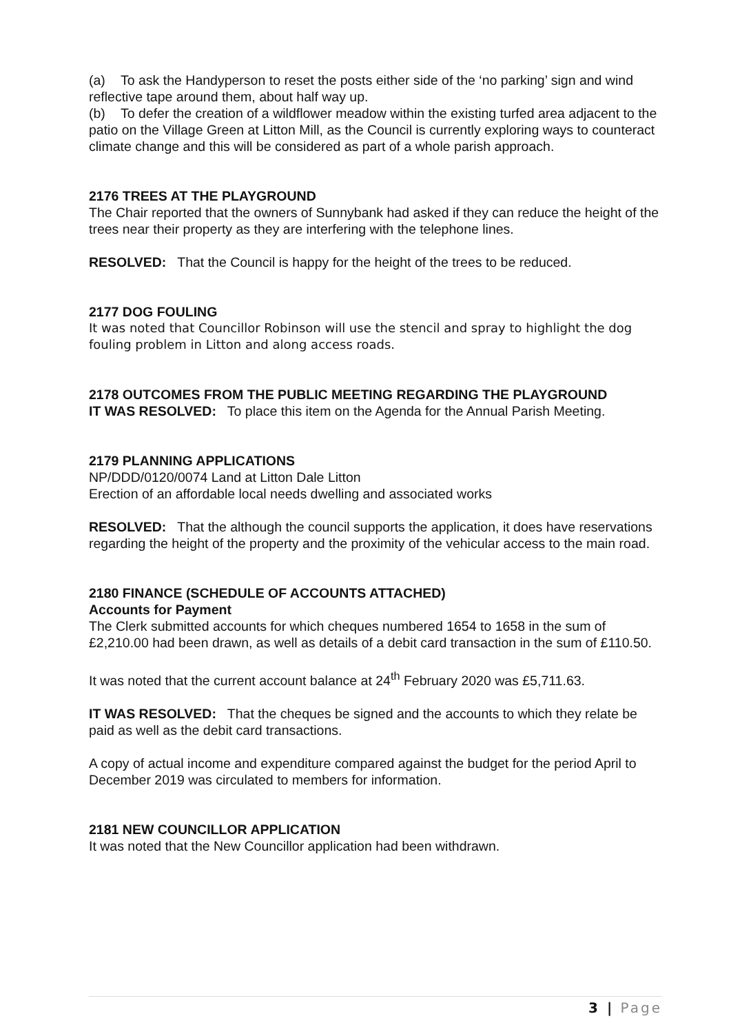(a) To ask the Handyperson to reset the posts either side of the ‘no parking’ sign and wind reflective tape around them, about half way up.
(b) To defer the creation of a wildflower meadow within the existing turfed area adjacent to the patio on the Village Green at Litton Mill, as the Council is currently exploring ways to counteract climate change and this will be considered as part of a whole parish approach.
2176 TREES AT THE PLAYGROUND
The Chair reported that the owners of Sunnybank had asked if they can reduce the height of the trees near their property as they are interfering with the telephone lines.
RESOLVED: That the Council is happy for the height of the trees to be reduced.
2177 DOG FOULING
It was noted that Councillor Robinson will use the stencil and spray to highlight the dog fouling problem in Litton and along access roads.
2178 OUTCOMES FROM THE PUBLIC MEETING REGARDING THE PLAYGROUND
IT WAS RESOLVED: To place this item on the Agenda for the Annual Parish Meeting.
2179 PLANNING APPLICATIONS
NP/DDD/0120/0074 Land at Litton Dale Litton
Erection of an affordable local needs dwelling and associated works
RESOLVED: That the although the council supports the application, it does have reservations regarding the height of the property and the proximity of the vehicular access to the main road.
2180 FINANCE (SCHEDULE OF ACCOUNTS ATTACHED)
Accounts for Payment
The Clerk submitted accounts for which cheques numbered 1654 to 1658 in the sum of £2,210.00 had been drawn, as well as details of a debit card transaction in the sum of £110.50.
It was noted that the current account balance at 24<sup>th</sup> February 2020 was £5,711.63.
IT WAS RESOLVED: That the cheques be signed and the accounts to which they relate be paid as well as the debit card transactions.
A copy of actual income and expenditure compared against the budget for the period April to December 2019 was circulated to members for information.
2181 NEW COUNCILLOR APPLICATION
It was noted that the New Councillor application had been withdrawn.
3 | Page